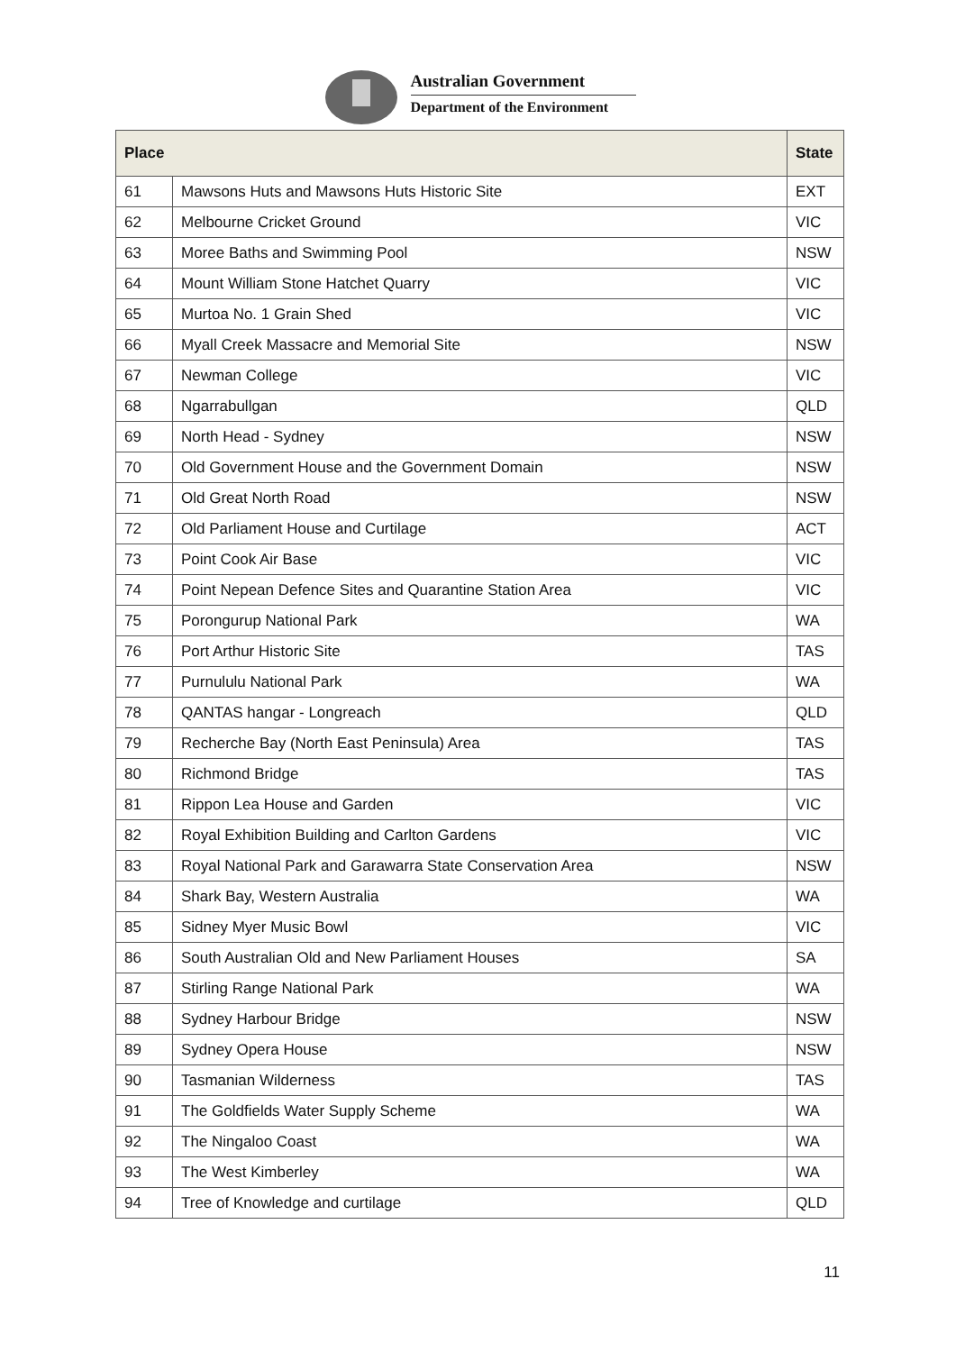Australian Government
Department of the Environment
| Place | | State |
| --- | --- | --- |
| 61 | Mawsons Huts and Mawsons Huts Historic Site | EXT |
| 62 | Melbourne Cricket Ground | VIC |
| 63 | Moree Baths and Swimming Pool | NSW |
| 64 | Mount William Stone Hatchet Quarry | VIC |
| 65 | Murtoa No. 1 Grain Shed | VIC |
| 66 | Myall Creek Massacre and Memorial Site | NSW |
| 67 | Newman College | VIC |
| 68 | Ngarrabullgan | QLD |
| 69 | North Head - Sydney | NSW |
| 70 | Old Government House and the Government Domain | NSW |
| 71 | Old Great North Road | NSW |
| 72 | Old Parliament House and Curtilage | ACT |
| 73 | Point Cook Air Base | VIC |
| 74 | Point Nepean Defence Sites and Quarantine Station Area | VIC |
| 75 | Porongurup National Park | WA |
| 76 | Port Arthur Historic Site | TAS |
| 77 | Purnululu National Park | WA |
| 78 | QANTAS hangar - Longreach | QLD |
| 79 | Recherche Bay (North East Peninsula) Area | TAS |
| 80 | Richmond Bridge | TAS |
| 81 | Rippon Lea House and Garden | VIC |
| 82 | Royal Exhibition Building and Carlton Gardens | VIC |
| 83 | Royal National Park and Garawarra State Conservation Area | NSW |
| 84 | Shark Bay, Western Australia | WA |
| 85 | Sidney Myer Music Bowl | VIC |
| 86 | South Australian Old and New Parliament Houses | SA |
| 87 | Stirling Range National Park | WA |
| 88 | Sydney Harbour Bridge | NSW |
| 89 | Sydney Opera House | NSW |
| 90 | Tasmanian Wilderness | TAS |
| 91 | The Goldfields Water Supply Scheme | WA |
| 92 | The Ningaloo Coast | WA |
| 93 | The West Kimberley | WA |
| 94 | Tree of Knowledge and curtilage | QLD |
11